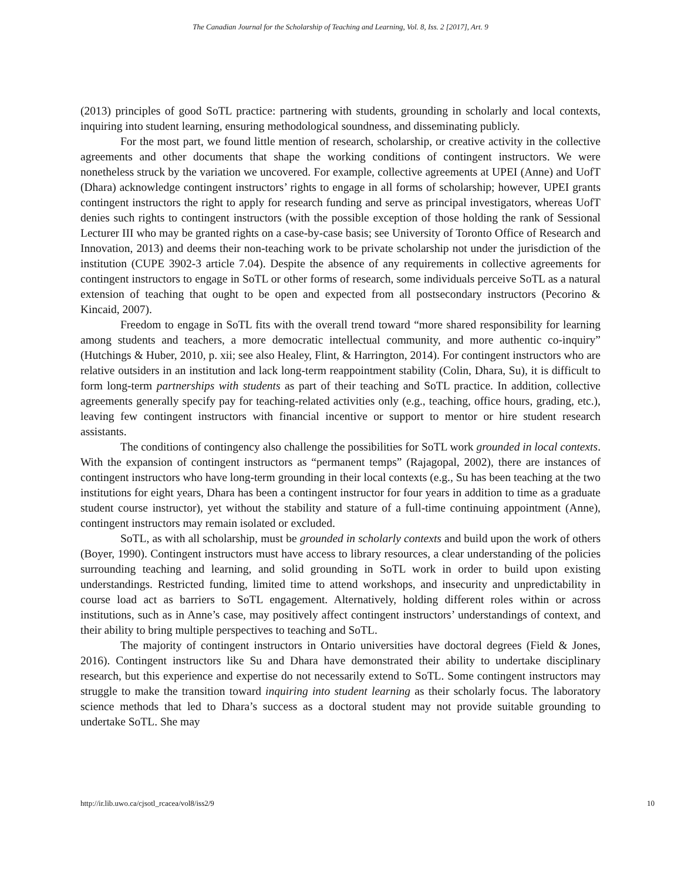The Canadian Journal for the Scholarship of Teaching and Learning, Vol. 8, Iss. 2 [2017], Art. 9
(2013) principles of good SoTL practice: partnering with students, grounding in scholarly and local contexts, inquiring into student learning, ensuring methodological soundness, and disseminating publicly.
For the most part, we found little mention of research, scholarship, or creative activity in the collective agreements and other documents that shape the working conditions of contingent instructors. We were nonetheless struck by the variation we uncovered. For example, collective agreements at UPEI (Anne) and UofT (Dhara) acknowledge contingent instructors’ rights to engage in all forms of scholarship; however, UPEI grants contingent instructors the right to apply for research funding and serve as principal investigators, whereas UofT denies such rights to contingent instructors (with the possible exception of those holding the rank of Sessional Lecturer III who may be granted rights on a case-by-case basis; see University of Toronto Office of Research and Innovation, 2013) and deems their non-teaching work to be private scholarship not under the jurisdiction of the institution (CUPE 3902-3 article 7.04). Despite the absence of any requirements in collective agreements for contingent instructors to engage in SoTL or other forms of research, some individuals perceive SoTL as a natural extension of teaching that ought to be open and expected from all postsecondary instructors (Pecorino & Kincaid, 2007).
Freedom to engage in SoTL fits with the overall trend toward “more shared responsibility for learning among students and teachers, a more democratic intellectual community, and more authentic co-inquiry” (Hutchings & Huber, 2010, p. xii; see also Healey, Flint, & Harrington, 2014). For contingent instructors who are relative outsiders in an institution and lack long-term reappointment stability (Colin, Dhara, Su), it is difficult to form long-term partnerships with students as part of their teaching and SoTL practice. In addition, collective agreements generally specify pay for teaching-related activities only (e.g., teaching, office hours, grading, etc.), leaving few contingent instructors with financial incentive or support to mentor or hire student research assistants.
The conditions of contingency also challenge the possibilities for SoTL work grounded in local contexts. With the expansion of contingent instructors as “permanent temps” (Rajagopal, 2002), there are instances of contingent instructors who have long-term grounding in their local contexts (e.g., Su has been teaching at the two institutions for eight years, Dhara has been a contingent instructor for four years in addition to time as a graduate student course instructor), yet without the stability and stature of a full-time continuing appointment (Anne), contingent instructors may remain isolated or excluded.
SoTL, as with all scholarship, must be grounded in scholarly contexts and build upon the work of others (Boyer, 1990). Contingent instructors must have access to library resources, a clear understanding of the policies surrounding teaching and learning, and solid grounding in SoTL work in order to build upon existing understandings. Restricted funding, limited time to attend workshops, and insecurity and unpredictability in course load act as barriers to SoTL engagement. Alternatively, holding different roles within or across institutions, such as in Anne’s case, may positively affect contingent instructors’ understandings of context, and their ability to bring multiple perspectives to teaching and SoTL.
The majority of contingent instructors in Ontario universities have doctoral degrees (Field & Jones, 2016). Contingent instructors like Su and Dhara have demonstrated their ability to undertake disciplinary research, but this experience and expertise do not necessarily extend to SoTL. Some contingent instructors may struggle to make the transition toward inquiring into student learning as their scholarly focus. The laboratory science methods that led to Dhara’s success as a doctoral student may not provide suitable grounding to undertake SoTL. She may
http://ir.lib.uwo.ca/cjsotl_rcacea/vol8/iss2/9 10